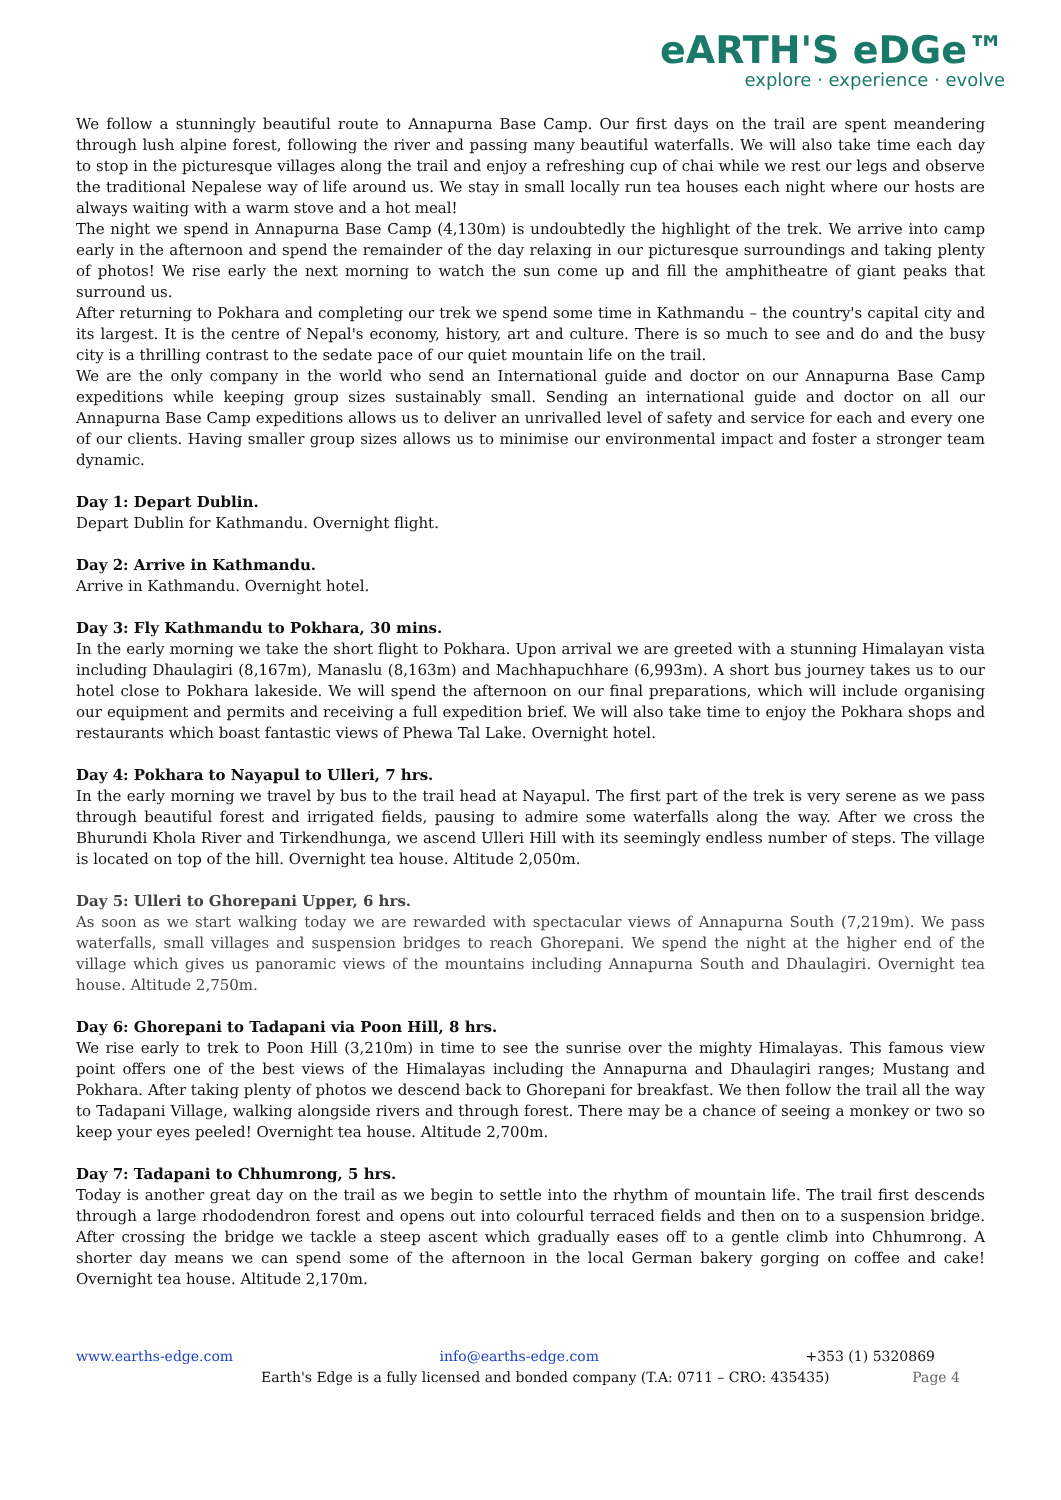eARTH'S eDGe™
explore · experience · evolve
We follow a stunningly beautiful route to Annapurna Base Camp. Our first days on the trail are spent meandering through lush alpine forest, following the river and passing many beautiful waterfalls. We will also take time each day to stop in the picturesque villages along the trail and enjoy a refreshing cup of chai while we rest our legs and observe the traditional Nepalese way of life around us. We stay in small locally run tea houses each night where our hosts are always waiting with a warm stove and a hot meal!
The night we spend in Annapurna Base Camp (4,130m) is undoubtedly the highlight of the trek. We arrive into camp early in the afternoon and spend the remainder of the day relaxing in our picturesque surroundings and taking plenty of photos! We rise early the next morning to watch the sun come up and fill the amphitheatre of giant peaks that surround us.
After returning to Pokhara and completing our trek we spend some time in Kathmandu – the country's capital city and its largest. It is the centre of Nepal's economy, history, art and culture. There is so much to see and do and the busy city is a thrilling contrast to the sedate pace of our quiet mountain life on the trail.
We are the only company in the world who send an International guide and doctor on our Annapurna Base Camp expeditions while keeping group sizes sustainably small. Sending an international guide and doctor on all our Annapurna Base Camp expeditions allows us to deliver an unrivalled level of safety and service for each and every one of our clients. Having smaller group sizes allows us to minimise our environmental impact and foster a stronger team dynamic.
Day 1: Depart Dublin.
Depart Dublin for Kathmandu. Overnight flight.
Day 2: Arrive in Kathmandu.
Arrive in Kathmandu. Overnight hotel.
Day 3: Fly Kathmandu to Pokhara, 30 mins.
In the early morning we take the short flight to Pokhara. Upon arrival we are greeted with a stunning Himalayan vista including Dhaulagiri (8,167m), Manaslu (8,163m) and Machhapuchhare (6,993m). A short bus journey takes us to our hotel close to Pokhara lakeside. We will spend the afternoon on our final preparations, which will include organising our equipment and permits and receiving a full expedition brief. We will also take time to enjoy the Pokhara shops and restaurants which boast fantastic views of Phewa Tal Lake. Overnight hotel.
Day 4: Pokhara to Nayapul to Ulleri, 7 hrs.
In the early morning we travel by bus to the trail head at Nayapul. The first part of the trek is very serene as we pass through beautiful forest and irrigated fields, pausing to admire some waterfalls along the way. After we cross the Bhurundi Khola River and Tirkendhunga, we ascend Ulleri Hill with its seemingly endless number of steps. The village is located on top of the hill. Overnight tea house. Altitude 2,050m.
Day 5: Ulleri to Ghorepani Upper, 6 hrs.
As soon as we start walking today we are rewarded with spectacular views of Annapurna South (7,219m). We pass waterfalls, small villages and suspension bridges to reach Ghorepani. We spend the night at the higher end of the village which gives us panoramic views of the mountains including Annapurna South and Dhaulagiri. Overnight tea house. Altitude 2,750m.
Day 6: Ghorepani to Tadapani via Poon Hill, 8 hrs.
We rise early to trek to Poon Hill (3,210m) in time to see the sunrise over the mighty Himalayas. This famous view point offers one of the best views of the Himalayas including the Annapurna and Dhaulagiri ranges; Mustang and Pokhara. After taking plenty of photos we descend back to Ghorepani for breakfast. We then follow the trail all the way to Tadapani Village, walking alongside rivers and through forest. There may be a chance of seeing a monkey or two so keep your eyes peeled! Overnight tea house. Altitude 2,700m.
Day 7: Tadapani to Chhumrong, 5 hrs.
Today is another great day on the trail as we begin to settle into the rhythm of mountain life. The trail first descends through a large rhododendron forest and opens out into colourful terraced fields and then on to a suspension bridge. After crossing the bridge we tackle a steep ascent which gradually eases off to a gentle climb into Chhumrong. A shorter day means we can spend some of the afternoon in the local German bakery gorging on coffee and cake! Overnight tea house. Altitude 2,170m.
www.earths-edge.com info@earths-edge.com +353 (1) 5320869
Earth's Edge is a fully licensed and bonded company (T.A: 0711 – CRO: 435435) Page 4